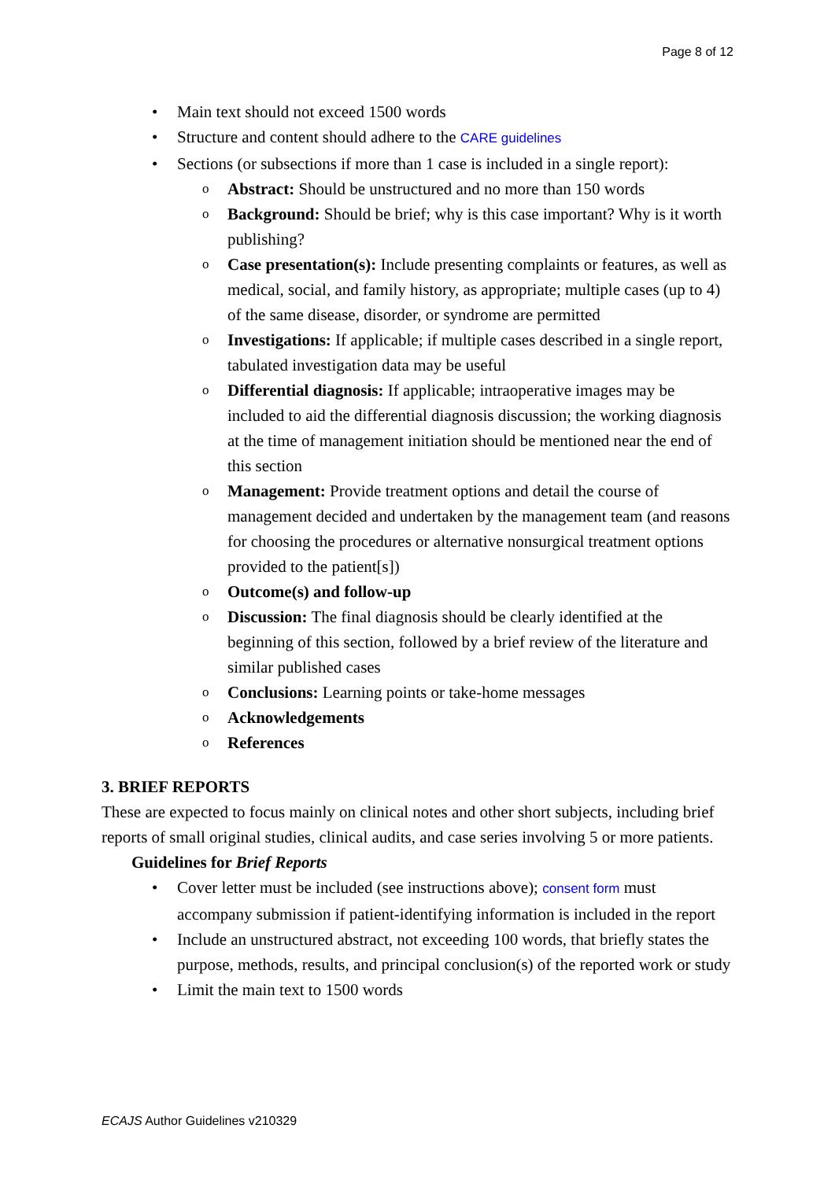Page 8 of 12
• Main text should not exceed 1500 words
• Structure and content should adhere to the CARE guidelines
• Sections (or subsections if more than 1 case is included in a single report):
o Abstract: Should be unstructured and no more than 150 words
o Background: Should be brief; why is this case important? Why is it worth publishing?
o Case presentation(s): Include presenting complaints or features, as well as medical, social, and family history, as appropriate; multiple cases (up to 4) of the same disease, disorder, or syndrome are permitted
o Investigations: If applicable; if multiple cases described in a single report, tabulated investigation data may be useful
o Differential diagnosis: If applicable; intraoperative images may be included to aid the differential diagnosis discussion; the working diagnosis at the time of management initiation should be mentioned near the end of this section
o Management: Provide treatment options and detail the course of management decided and undertaken by the management team (and reasons for choosing the procedures or alternative nonsurgical treatment options provided to the patient[s])
o Outcome(s) and follow-up
o Discussion: The final diagnosis should be clearly identified at the beginning of this section, followed by a brief review of the literature and similar published cases
o Conclusions: Learning points or take-home messages
o Acknowledgements
o References
3. BRIEF REPORTS
These are expected to focus mainly on clinical notes and other short subjects, including brief reports of small original studies, clinical audits, and case series involving 5 or more patients.
Guidelines for Brief Reports
• Cover letter must be included (see instructions above); consent form must accompany submission if patient-identifying information is included in the report
• Include an unstructured abstract, not exceeding 100 words, that briefly states the purpose, methods, results, and principal conclusion(s) of the reported work or study
• Limit the main text to 1500 words
ECAJS Author Guidelines v210329